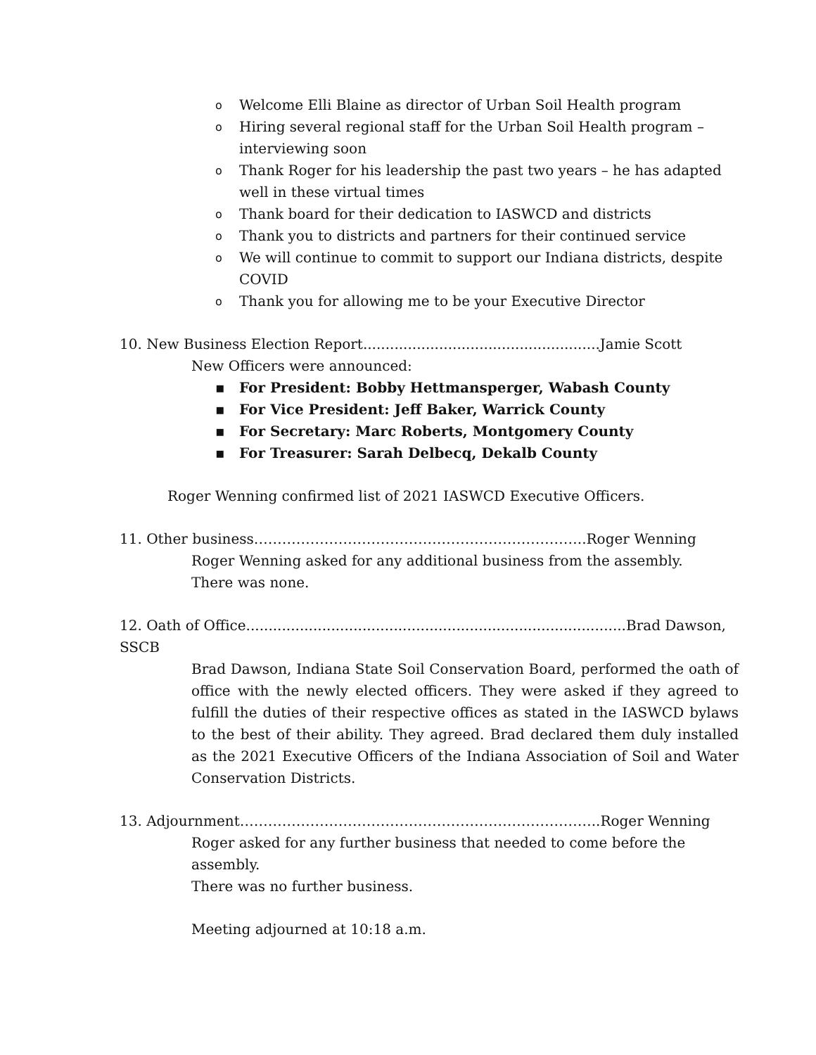o Welcome Elli Blaine as director of Urban Soil Health program
o Hiring several regional staff for the Urban Soil Health program – interviewing soon
o Thank Roger for his leadership the past two years – he has adapted well in these virtual times
o Thank board for their dedication to IASWCD and districts
o Thank you to districts and partners for their continued service
o We will continue to commit to support our Indiana districts, despite COVID
o Thank you for allowing me to be your Executive Director
10. New Business Election Report.....................................................Jamie Scott
New Officers were announced:
▪ For President: Bobby Hettmansperger, Wabash County
▪ For Vice President: Jeff Baker, Warrick County
▪ For Secretary: Marc Roberts, Montgomery County
▪ For Treasurer: Sarah Delbecq, Dekalb County
Roger Wenning confirmed list of 2021 IASWCD Executive Officers.
11. Other business……………………………………………………………..Roger Wenning
Roger Wenning asked for any additional business from the assembly.
There was none.
12. Oath of Office.....................................................................................Brad Dawson, SSCB
Brad Dawson, Indiana State Soil Conservation Board, performed the oath of office with the newly elected officers. They were asked if they agreed to fulfill the duties of their respective offices as stated in the IASWCD bylaws to the best of their ability. They agreed. Brad declared them duly installed as the 2021 Executive Officers of the Indiana Association of Soil and Water Conservation Districts.
13. Adjournment…………………………………………………………………..Roger Wenning
Roger asked for any further business that needed to come before the assembly.
There was no further business.
Meeting adjourned at 10:18 a.m.